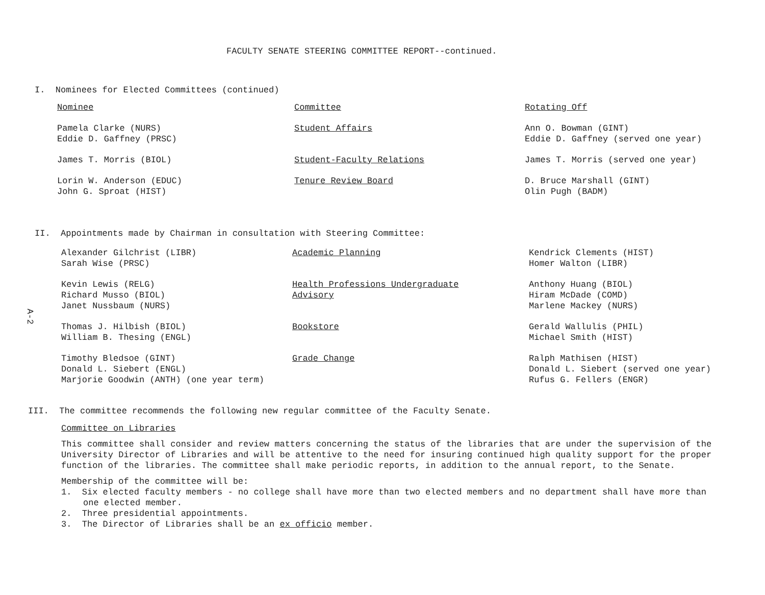FACULTY SENATE STEERING COMMITTEE REPORT--continued.
I. Nominees for Elected Committees (continued)
| Nominee | Committee | Rotating Off |
| Pamela Clarke (NURS) Eddie D. Gaffney (PRSC) | Student Affairs | Ann O. Bowman (GINT) Eddie D. Gaffney (served one year) |
| James T. Morris (BIOL) | Student-Faculty Relations | James T. Morris (served one year) |
| Lorin W. Anderson (EDUC) John G. Sproat (HIST) | Tenure Review Board | D. Bruce Marshall (GINT) Olin Pugh (BADM) |
II. Appointments made by Chairman in consultation with Steering Committee:
A-2
| Alexander Gilchrist (LIBR) Sarah Wise (PRSC) | Academic Planning | Kendrick Clements (HIST) Homer Walton (LIBR) |
| Kevin Lewis (RELG) Richard Musso (BIOL) Janet Nussbaum (NURS) | Health Professions Undergraduate Advisory | Anthony Huang (BIOL) Hiram McDade (COMD) Marlene Mackey (NURS) |
| Thomas J. Hilbish (BIOL) William B. Thesing (ENGL) | Bookstore | Gerald Wallulis (PHIL) Michael Smith (HIST) |
| Timothy Bledsoe (GINT) Donald L. Siebert (ENGL) Marjorie Goodwin (ANTH) (one year term) | Grade Change | Ralph Mathisen (HIST) Donald L. Siebert (served one year) Rufus G. Fellers (ENGR) |
III. The committee recommends the following new regular committee of the Faculty Senate.
Committee on Libraries
This committee shall consider and review matters concerning the status of the libraries that are under the supervision of the University Director of Libraries and will be attentive to the need for insuring continued high quality support for the proper function of the libraries. The committee shall make periodic reports, in addition to the annual report, to the Senate.
Membership of the committee will be:
1. Six elected faculty members - no college shall have more than two elected members and no department shall have more than one elected member.
2. Three presidential appointments.
3. The Director of Libraries shall be an ex officio member.